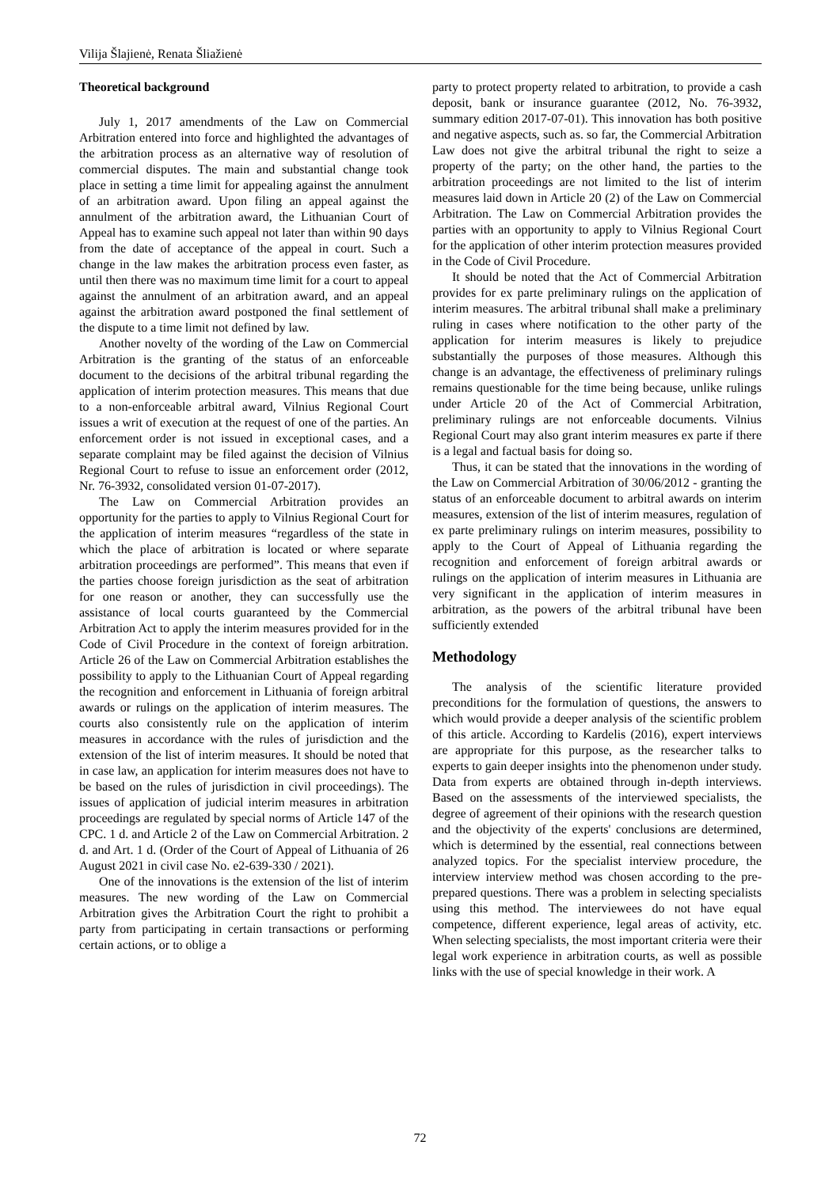Vilija Šlajienė, Renata Šliažienė
Theoretical background
July 1, 2017 amendments of the Law on Commercial Arbitration entered into force and highlighted the advantages of the arbitration process as an alternative way of resolution of commercial disputes. The main and substantial change took place in setting a time limit for appealing against the annulment of an arbitration award. Upon filing an appeal against the annulment of the arbitration award, the Lithuanian Court of Appeal has to examine such appeal not later than within 90 days from the date of acceptance of the appeal in court. Such a change in the law makes the arbitration process even faster, as until then there was no maximum time limit for a court to appeal against the annulment of an arbitration award, and an appeal against the arbitration award postponed the final settlement of the dispute to a time limit not defined by law.
Another novelty of the wording of the Law on Commercial Arbitration is the granting of the status of an enforceable document to the decisions of the arbitral tribunal regarding the application of interim protection measures. This means that due to a non-enforceable arbitral award, Vilnius Regional Court issues a writ of execution at the request of one of the parties. An enforcement order is not issued in exceptional cases, and a separate complaint may be filed against the decision of Vilnius Regional Court to refuse to issue an enforcement order (2012, Nr. 76-3932, consolidated version 01-07-2017).
The Law on Commercial Arbitration provides an opportunity for the parties to apply to Vilnius Regional Court for the application of interim measures “regardless of the state in which the place of arbitration is located or where separate arbitration proceedings are performed”. This means that even if the parties choose foreign jurisdiction as the seat of arbitration for one reason or another, they can successfully use the assistance of local courts guaranteed by the Commercial Arbitration Act to apply the interim measures provided for in the Code of Civil Procedure in the context of foreign arbitration. Article 26 of the Law on Commercial Arbitration establishes the possibility to apply to the Lithuanian Court of Appeal regarding the recognition and enforcement in Lithuania of foreign arbitral awards or rulings on the application of interim measures. The courts also consistently rule on the application of interim measures in accordance with the rules of jurisdiction and the extension of the list of interim measures. It should be noted that in case law, an application for interim measures does not have to be based on the rules of jurisdiction in civil proceedings). The issues of application of judicial interim measures in arbitration proceedings are regulated by special norms of Article 147 of the CPC. 1 d. and Article 2 of the Law on Commercial Arbitration. 2 d. and Art. 1 d. (Order of the Court of Appeal of Lithuania of 26 August 2021 in civil case No. e2-639-330 / 2021).
One of the innovations is the extension of the list of interim measures. The new wording of the Law on Commercial Arbitration gives the Arbitration Court the right to prohibit a party from participating in certain transactions or performing certain actions, or to oblige a
party to protect property related to arbitration, to provide a cash deposit, bank or insurance guarantee (2012, No. 76-3932, summary edition 2017-07-01). This innovation has both positive and negative aspects, such as. so far, the Commercial Arbitration Law does not give the arbitral tribunal the right to seize a property of the party; on the other hand, the parties to the arbitration proceedings are not limited to the list of interim measures laid down in Article 20 (2) of the Law on Commercial Arbitration. The Law on Commercial Arbitration provides the parties with an opportunity to apply to Vilnius Regional Court for the application of other interim protection measures provided in the Code of Civil Procedure.
It should be noted that the Act of Commercial Arbitration provides for ex parte preliminary rulings on the application of interim measures. The arbitral tribunal shall make a preliminary ruling in cases where notification to the other party of the application for interim measures is likely to prejudice substantially the purposes of those measures. Although this change is an advantage, the effectiveness of preliminary rulings remains questionable for the time being because, unlike rulings under Article 20 of the Act of Commercial Arbitration, preliminary rulings are not enforceable documents. Vilnius Regional Court may also grant interim measures ex parte if there is a legal and factual basis for doing so.
Thus, it can be stated that the innovations in the wording of the Law on Commercial Arbitration of 30/06/2012 - granting the status of an enforceable document to arbitral awards on interim measures, extension of the list of interim measures, regulation of ex parte preliminary rulings on interim measures, possibility to apply to the Court of Appeal of Lithuania regarding the recognition and enforcement of foreign arbitral awards or rulings on the application of interim measures in Lithuania are very significant in the application of interim measures in arbitration, as the powers of the arbitral tribunal have been sufficiently extended
Methodology
The analysis of the scientific literature provided preconditions for the formulation of questions, the answers to which would provide a deeper analysis of the scientific problem of this article. According to Kardelis (2016), expert interviews are appropriate for this purpose, as the researcher talks to experts to gain deeper insights into the phenomenon under study. Data from experts are obtained through in-depth interviews. Based on the assessments of the interviewed specialists, the degree of agreement of their opinions with the research question and the objectivity of the experts' conclusions are determined, which is determined by the essential, real connections between analyzed topics. For the specialist interview procedure, the interview interview method was chosen according to the pre-prepared questions. There was a problem in selecting specialists using this method. The interviewees do not have equal competence, different experience, legal areas of activity, etc. When selecting specialists, the most important criteria were their legal work experience in arbitration courts, as well as possible links with the use of special knowledge in their work. A
72